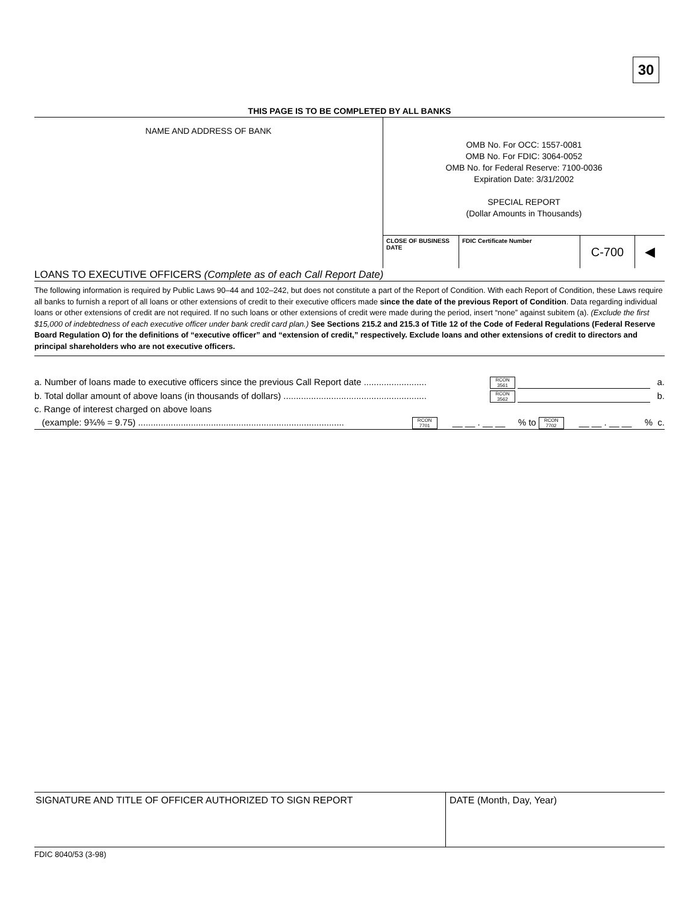30
THIS PAGE IS TO BE COMPLETED BY ALL BANKS
NAME AND ADDRESS OF BANK
OMB No. For OCC: 1557-0081
OMB No. For FDIC: 3064-0052
OMB No. for Federal Reserve: 7100-0036
Expiration Date: 3/31/2002
SPECIAL REPORT
(Dollar Amounts in Thousands)
CLOSE OF BUSINESS DATE
FDIC Certificate Number
C-700 ◀
LOANS TO EXECUTIVE OFFICERS (Complete as of each Call Report Date)
The following information is required by Public Laws 90–44 and 102–242, but does not constitute a part of the Report of Condition. With each Report of Condition, these Laws require all banks to furnish a report of all loans or other extensions of credit to their executive officers made since the date of the previous Report of Condition. Data regarding individual loans or other extensions of credit are not required. If no such loans or other extensions of credit were made during the period, insert “none” against subitem (a). (Exclude the first $15,000 of indebtedness of each executive officer under bank credit card plan.) See Sections 215.2 and 215.3 of Title 12 of the Code of Federal Regulations (Federal Reserve Board Regulation O) for the definitions of “executive officer” and “extension of credit,” respectively. Exclude loans and other extensions of credit to directors and principal shareholders who are not executive officers.
a. Number of loans made to executive officers since the previous Call Report date ......................... RCON 3561 a.
b. Total dollar amount of above loans (in thousands of dollars) ......................................................... RCON 3562 b.
c. Range of interest charged on above loans
(example: 9¾% = 9.75) .................................................................................. RCON 7701 __ __ . __ __% to RCON 7702 __ __ . __ __% c.
SIGNATURE AND TITLE OF OFFICER AUTHORIZED TO SIGN REPORT DATE (Month, Day, Year)
FDIC 8040/53 (3-98)